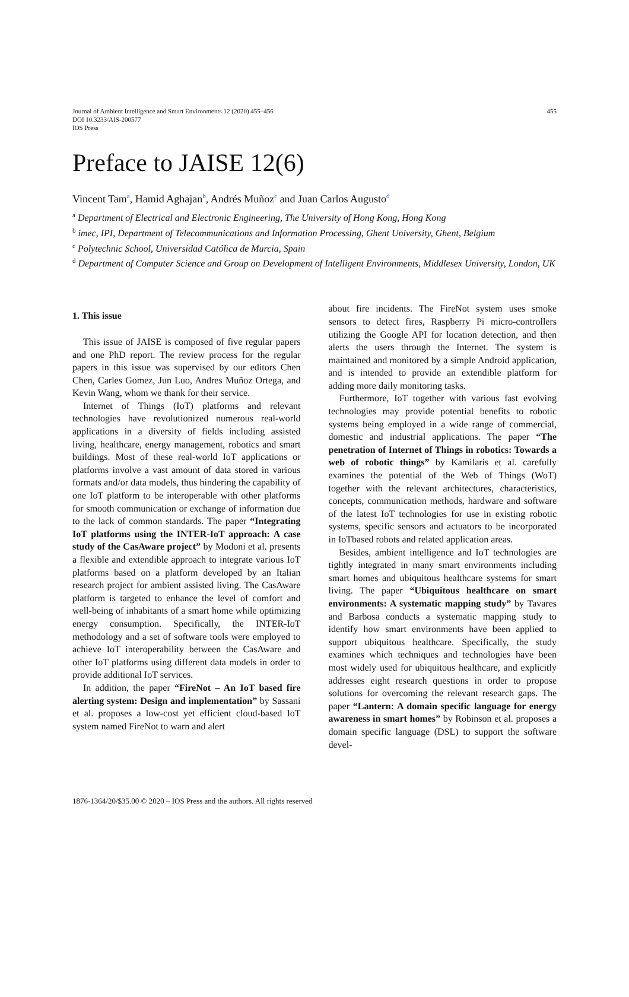Journal of Ambient Intelligence and Smart Environments 12 (2020) 455–456
DOI 10.3233/AIS-200577
IOS Press
455
Preface to JAISE 12(6)
Vincent Tam<sup>a</sup>, Hamid Aghajan<sup>b</sup>, Andrés Muñoz<sup>c</sup> and Juan Carlos Augusto<sup>d</sup>
<sup>a</sup> Department of Electrical and Electronic Engineering, The University of Hong Kong, Hong Kong
<sup>b</sup> imec, IPI, Department of Telecommunications and Information Processing, Ghent University, Ghent, Belgium
<sup>c</sup> Polytechnic School, Universidad Católica de Murcia, Spain
<sup>d</sup> Department of Computer Science and Group on Development of Intelligent Environments, Middlesex University, London, UK
1. This issue
This issue of JAISE is composed of five regular papers and one PhD report. The review process for the regular papers in this issue was supervised by our editors Chen Chen, Carles Gomez, Jun Luo, Andres Muñoz Ortega, and Kevin Wang, whom we thank for their service.
Internet of Things (IoT) platforms and relevant technologies have revolutionized numerous real-world applications in a diversity of fields including assisted living, healthcare, energy management, robotics and smart buildings. Most of these real-world IoT applications or platforms involve a vast amount of data stored in various formats and/or data models, thus hindering the capability of one IoT platform to be interoperable with other platforms for smooth communication or exchange of information due to the lack of common standards. The paper “Integrating IoT platforms using the INTER-IoT approach: A case study of the CasAware project” by Modoni et al. presents a flexible and extendible approach to integrate various IoT platforms based on a platform developed by an Italian research project for ambient assisted living. The CasAware platform is targeted to enhance the level of comfort and well-being of inhabitants of a smart home while optimizing energy consumption. Specifically, the INTER-IoT methodology and a set of software tools were employed to achieve IoT interoperability between the CasAware and other IoT platforms using different data models in order to provide additional IoT services.
In addition, the paper “FireNot – An IoT based fire alerting system: Design and implementation” by Sassani et al. proposes a low-cost yet efficient cloud-based IoT system named FireNot to warn and alert
about fire incidents. The FireNot system uses smoke sensors to detect fires, Raspberry Pi micro-controllers utilizing the Google API for location detection, and then alerts the users through the Internet. The system is maintained and monitored by a simple Android application, and is intended to provide an extendible platform for adding more daily monitoring tasks.
Furthermore, IoT together with various fast evolving technologies may provide potential benefits to robotic systems being employed in a wide range of commercial, domestic and industrial applications. The paper “The penetration of Internet of Things in robotics: Towards a web of robotic things” by Kamilaris et al. carefully examines the potential of the Web of Things (WoT) together with the relevant architectures, characteristics, concepts, communication methods, hardware and software of the latest IoT technologies for use in existing robotic systems, specific sensors and actuators to be incorporated in IoTbased robots and related application areas.
Besides, ambient intelligence and IoT technologies are tightly integrated in many smart environments including smart homes and ubiquitous healthcare systems for smart living. The paper “Ubiquitous healthcare on smart environments: A systematic mapping study” by Tavares and Barbosa conducts a systematic mapping study to identify how smart environments have been applied to support ubiquitous healthcare. Specifically, the study examines which techniques and technologies have been most widely used for ubiquitous healthcare, and explicitly addresses eight research questions in order to propose solutions for overcoming the relevant research gaps. The paper “Lantern: A domain specific language for energy awareness in smart homes” by Robinson et al. proposes a domain specific language (DSL) to support the software devel-
1876-1364/20/$35.00 © 2020 – IOS Press and the authors. All rights reserved